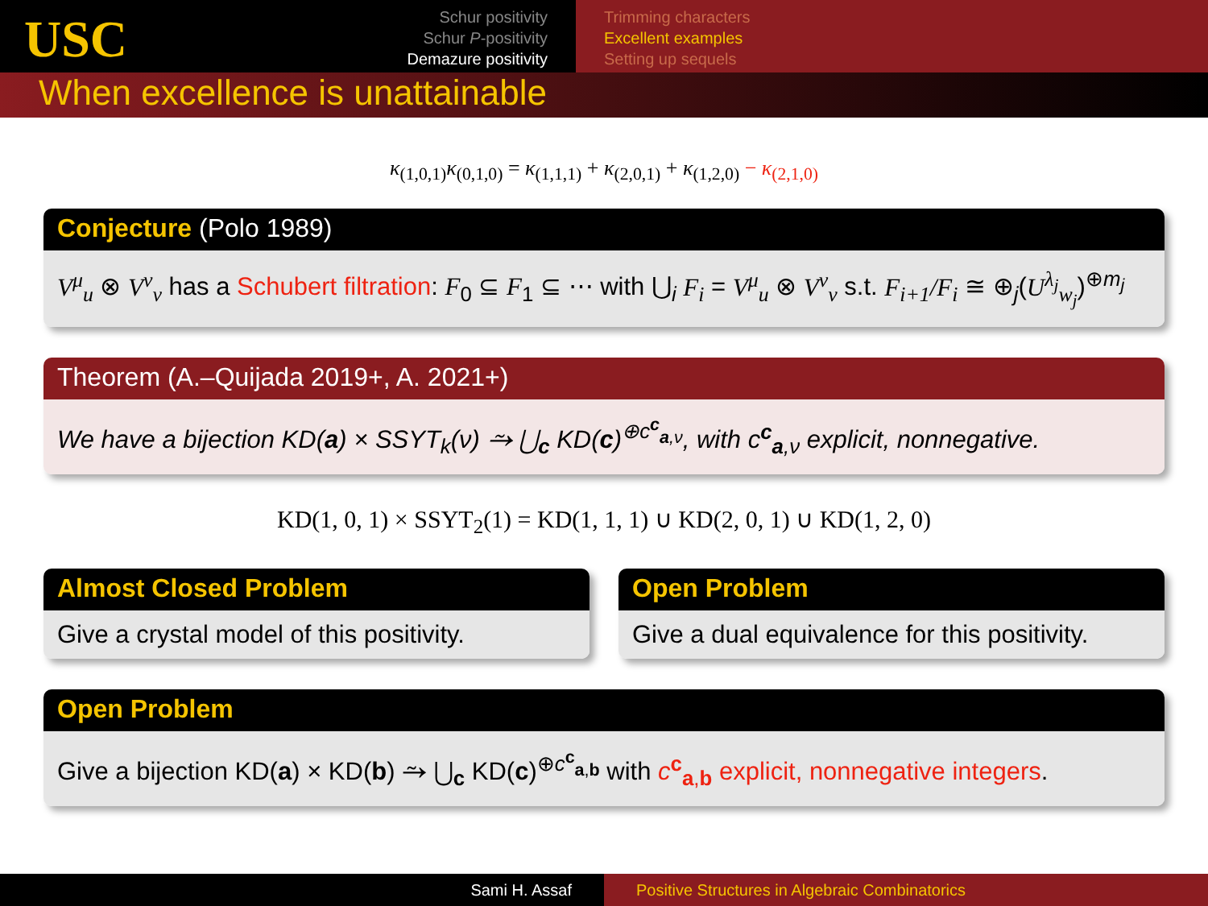USC
Schur positivity
Schur P-positivity
Demazure positivity
Trimming characters
Excellent examples
Setting up sequels
When excellence is unattainable
κ<sub>(1,0,1)</sub>κ<sub>(0,1,0)</sub> = κ<sub>(1,1,1)</sub> + κ<sub>(2,0,1)</sub> + κ<sub>(1,2,0)</sub> − κ<sub>(2,1,0)</sub>
Conjecture (Polo 1989)
V<sup>μ</sup><sub>u</sub> ⊗ V<sup>ν</sup><sub>v</sub> has a Schubert filtration: F<sub>0</sub> ⊆ F<sub>1</sub> ⊆ ⋯ with ⋃<sub>i</sub> F<sub>i</sub> = V<sup>μ</sup><sub>u</sub> ⊗ V<sup>ν</sup><sub>v</sub> s.t. F<sub>i+1</sub>/F<sub>i</sub> ≅ ⊕<sub>j</sub>(U<sup>λ<sub>j</sub></sup><sub>w<sub>j</sub></sub>)<sup>⊕m<sub>j</sub></sup>
Theorem (A.–Quijada 2019+, A. 2021+)
We have a bijection KD(a) × SSYT<sub>k</sub>(ν) ⥲ ⋃<sub>c</sub> KD(c)<sup>⊕c<sup>c</sup><sub>a,ν</sub></sup>, with c<sup>c</sup><sub>a,ν</sub> explicit, nonnegative.
KD(1, 0, 1) × SSYT<sub>2</sub>(1) = KD(1, 1, 1) ∪ KD(2, 0, 1) ∪ KD(1, 2, 0)
Almost Closed Problem
Give a crystal model of this positivity.
Open Problem
Give a dual equivalence for this positivity.
Open Problem
Give a bijection KD(a) × KD(b) ⥲ ⋃<sub>c</sub> KD(c)<sup>⊕c<sup>c</sup><sub>a,b</sub></sup> with c<sup>c</sup><sub>a,b</sub> explicit, nonnegative integers.
Sami H. Assaf Positive Structures in Algebraic Combinatorics